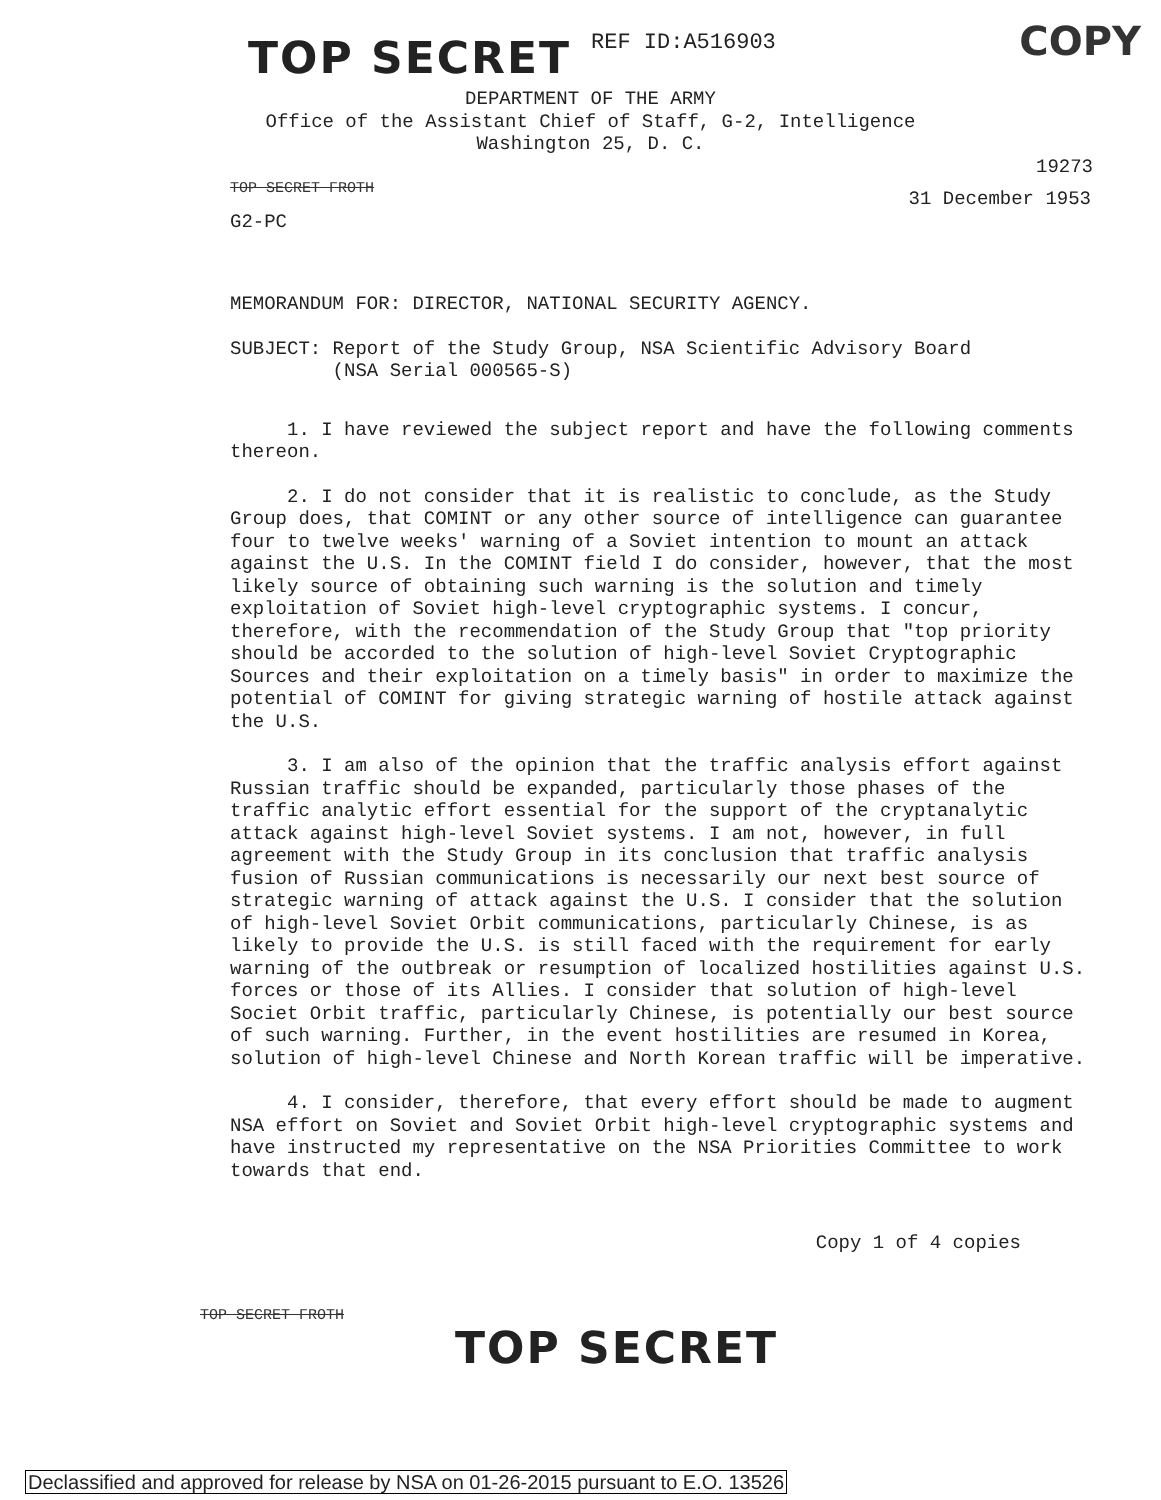TOP SECRET REF ID:A516903
COPY
DEPARTMENT OF THE ARMY
Office of the Assistant Chief of Staff, G-2, Intelligence
Washington 25, D. C.
19273
TOP SECRET FROTH 31 December 1953
G2-PC
MEMORANDUM FOR: DIRECTOR, NATIONAL SECURITY AGENCY.
SUBJECT: Report of the Study Group, NSA Scientific Advisory Board
(NSA Serial 000565-S)
1. I have reviewed the subject report and have the following comments thereon.
2. I do not consider that it is realistic to conclude, as the Study Group does, that COMINT or any other source of intelligence can guarantee four to twelve weeks' warning of a Soviet intention to mount an attack against the U.S. In the COMINT field I do consider, however, that the most likely source of obtaining such warning is the solution and timely exploitation of Soviet high-level cryptographic systems. I concur, therefore, with the recommendation of the Study Group that "top priority should be accorded to the solution of high-level Soviet Cryptographic Sources and their exploitation on a timely basis" in order to maximize the potential of COMINT for giving strategic warning of hostile attack against the U.S.
3. I am also of the opinion that the traffic analysis effort against Russian traffic should be expanded, particularly those phases of the traffic analytic effort essential for the support of the cryptanalytic attack against high-level Soviet systems. I am not, however, in full agreement with the Study Group in its conclusion that traffic analysis fusion of Russian communications is necessarily our next best source of strategic warning of attack against the U.S. I consider that the solution of high-level Soviet Orbit communications, particularly Chinese, is as likely to provide the U.S. is still faced with the requirement for early warning of the outbreak or resumption of localized hostilities against U.S. forces or those of its Allies. I consider that solution of high-level Societ Orbit traffic, particularly Chinese, is potentially our best source of such warning. Further, in the event hostilities are resumed in Korea, solution of high-level Chinese and North Korean traffic will be imperative.
4. I consider, therefore, that every effort should be made to augment NSA effort on Soviet and Soviet Orbit high-level cryptographic systems and have instructed my representative on the NSA Priorities Committee to work towards that end.
Copy 1 of 4 copies
TOP SECRET FROTH
TOP SECRET
Declassified and approved for release by NSA on 01-26-2015 pursuant to E.O. 13526